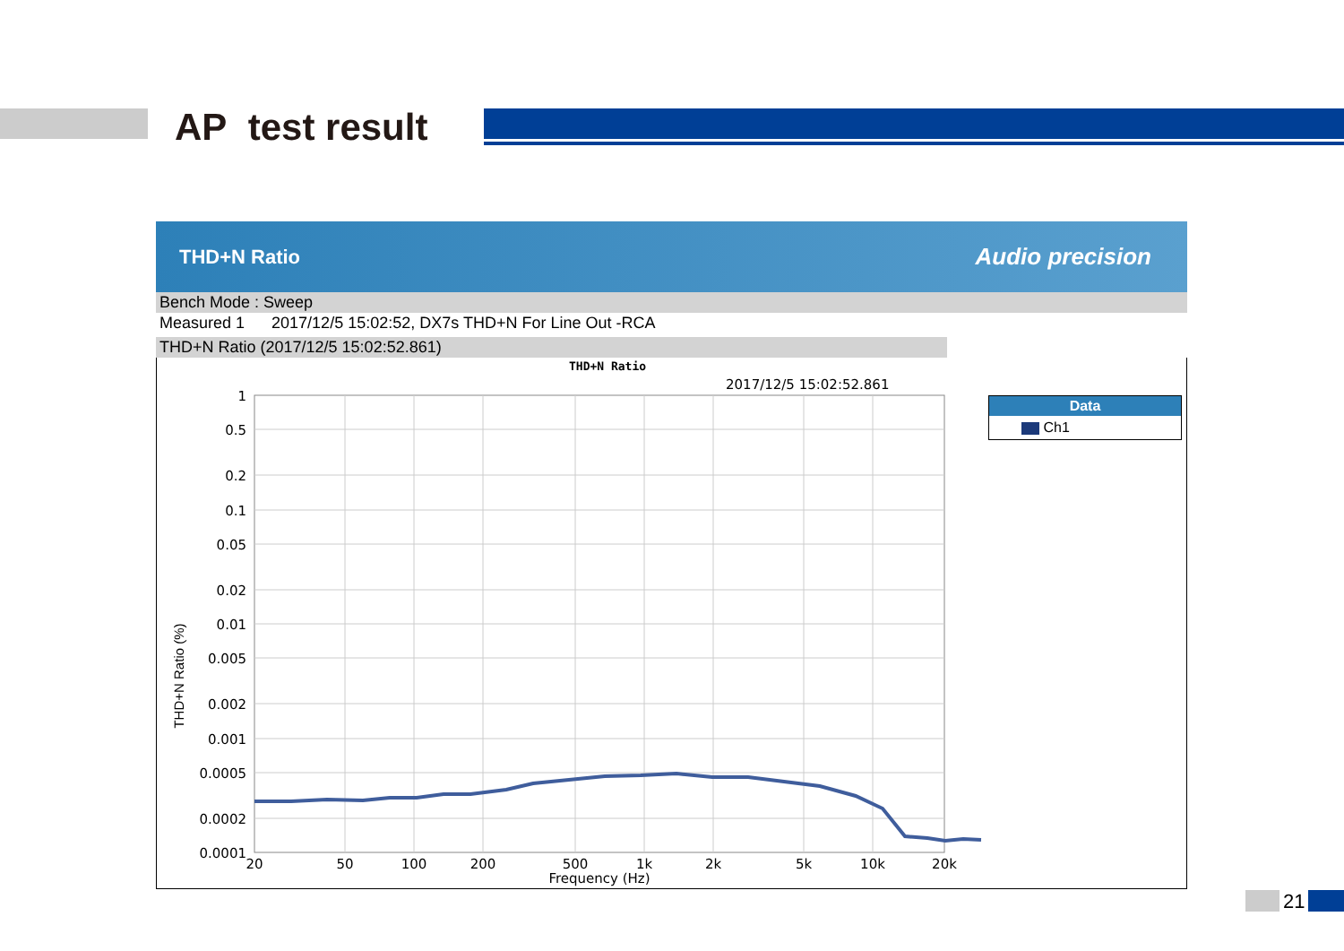AP test result
THD+N Ratio Audio precision
Bench Mode : Sweep
Measured 1 2017/12/5 15:02:52, DX7s THD+N For Line Out -RCA
THD+N Ratio (2017/12/5 15:02:52.861)
THD+N Ratio
2017/12/5 15:02:52.861
1
0.5
0.2
0.1
0.05
0.02
0.01
0.005
0.002
0.001
0.0005
0.0002
0.0001
20
50
100
200
500
1k
2k
5k
10k
20k
Frequency (Hz)
THD+N Ratio (%)
Data
Ch1
21